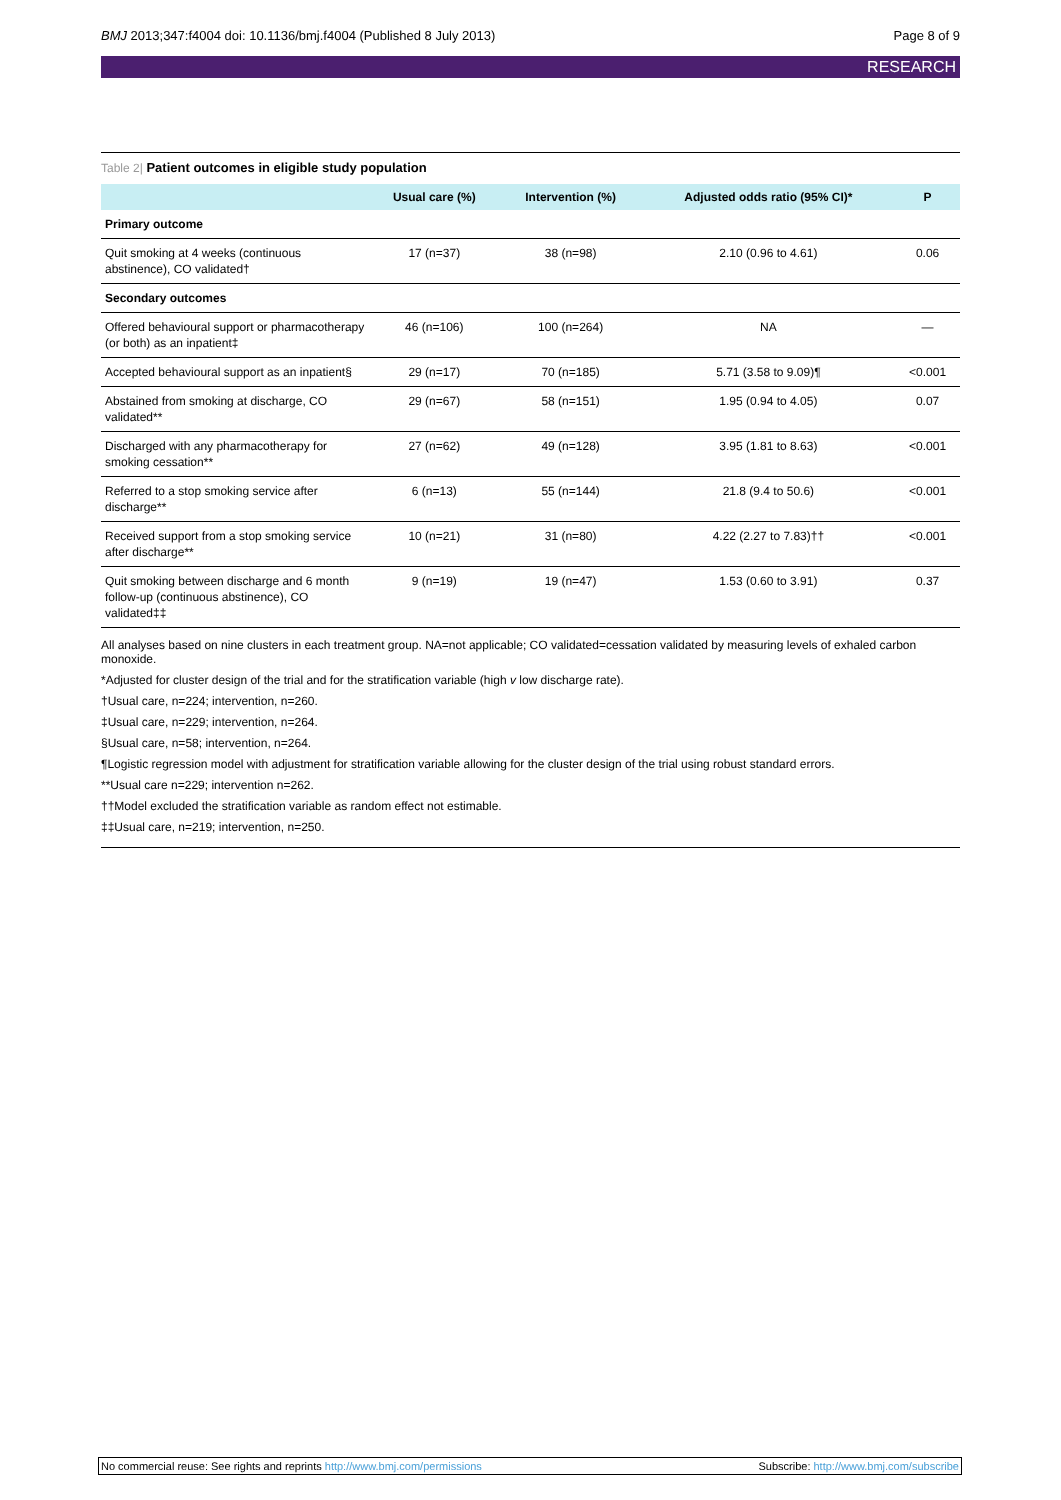BMJ 2013;347:f4004 doi: 10.1136/bmj.f4004 (Published 8 July 2013)
Page 8 of 9
RESEARCH
Table 2| Patient outcomes in eligible study population
| | Usual care (%) | Intervention (%) | Adjusted odds ratio (95% CI)* | P |
| --- | --- | --- | --- | --- |
| Primary outcome | | | | |
| Quit smoking at 4 weeks (continuous abstinence), CO validated† | 17 (n=37) | 38 (n=98) | 2.10 (0.96 to 4.61) | 0.06 |
| Secondary outcomes | | | | |
| Offered behavioural support or pharmacotherapy (or both) as an inpatient‡ | 46 (n=106) | 100 (n=264) | NA | — |
| Accepted behavioural support as an inpatient§ | 29 (n=17) | 70 (n=185) | 5.71 (3.58 to 9.09)¶ | <0.001 |
| Abstained from smoking at discharge, CO validated** | 29 (n=67) | 58 (n=151) | 1.95 (0.94 to 4.05) | 0.07 |
| Discharged with any pharmacotherapy for smoking cessation** | 27 (n=62) | 49 (n=128) | 3.95 (1.81 to 8.63) | <0.001 |
| Referred to a stop smoking service after discharge** | 6 (n=13) | 55 (n=144) | 21.8 (9.4 to 50.6) | <0.001 |
| Received support from a stop smoking service after discharge** | 10 (n=21) | 31 (n=80) | 4.22 (2.27 to 7.83)†† | <0.001 |
| Quit smoking between discharge and 6 month follow-up (continuous abstinence), CO validated‡‡ | 9 (n=19) | 19 (n=47) | 1.53 (0.60 to 3.91) | 0.37 |
All analyses based on nine clusters in each treatment group. NA=not applicable; CO validated=cessation validated by measuring levels of exhaled carbon monoxide.
*Adjusted for cluster design of the trial and for the stratification variable (high v low discharge rate).
†Usual care, n=224; intervention, n=260.
‡Usual care, n=229; intervention, n=264.
§Usual care, n=58; intervention, n=264.
¶Logistic regression model with adjustment for stratification variable allowing for the cluster design of the trial using robust standard errors.
**Usual care n=229; intervention n=262.
††Model excluded the stratification variable as random effect not estimable.
‡‡Usual care, n=219; intervention, n=250.
No commercial reuse: See rights and reprints http://www.bmj.com/permissions
Subscribe: http://www.bmj.com/subscribe